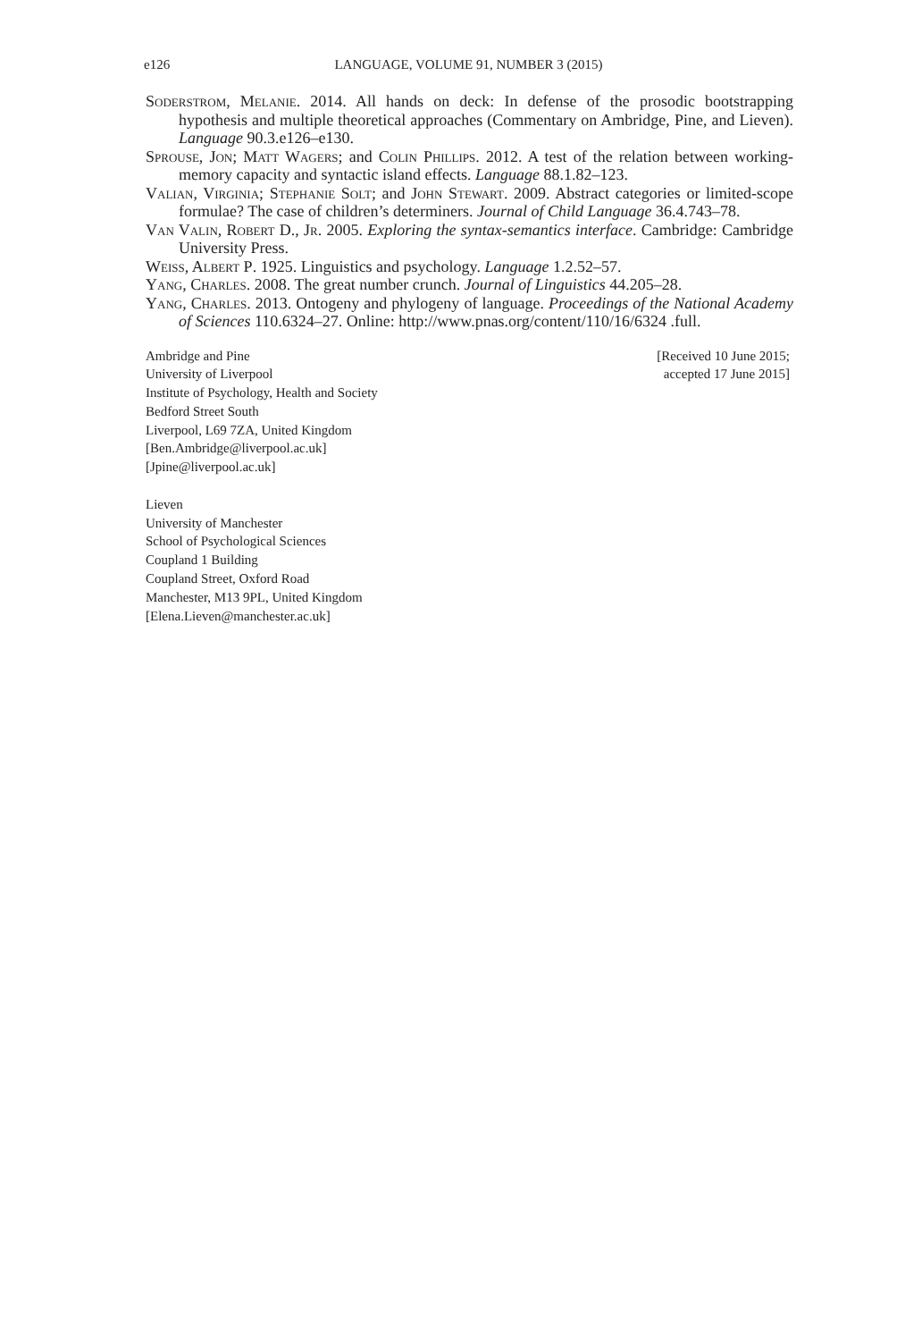e126 LANGUAGE, VOLUME 91, NUMBER 3 (2015)
Soderstrom, Melanie. 2014. All hands on deck: In defense of the prosodic bootstrapping hypothesis and multiple theoretical approaches (Commentary on Ambridge, Pine, and Lieven). Language 90.3.e126–e130.
Sprouse, Jon; Matt Wagers; and Colin Phillips. 2012. A test of the relation between working-memory capacity and syntactic island effects. Language 88.1.82–123.
Valian, Virginia; Stephanie Solt; and John Stewart. 2009. Abstract categories or limited-scope formulae? The case of children’s determiners. Journal of Child Language 36.4.743–78.
Van Valin, Robert D., Jr. 2005. Exploring the syntax-semantics interface. Cambridge: Cambridge University Press.
Weiss, Albert P. 1925. Linguistics and psychology. Language 1.2.52–57.
Yang, Charles. 2008. The great number crunch. Journal of Linguistics 44.205–28.
Yang, Charles. 2013. Ontogeny and phylogeny of language. Proceedings of the National Academy of Sciences 110.6324–27. Online: http://www.pnas.org/content/110/16/6324 .full.
Ambridge and Pine
University of Liverpool
Institute of Psychology, Health and Society
Bedford Street South
Liverpool, L69 7ZA, United Kingdom
[Ben.Ambridge@liverpool.ac.uk]
[Jpine@liverpool.ac.uk]
Lieven
University of Manchester
School of Psychological Sciences
Coupland 1 Building
Coupland Street, Oxford Road
Manchester, M13 9PL, United Kingdom
[Elena.Lieven@manchester.ac.uk]
[Received 10 June 2015;
accepted 17 June 2015]